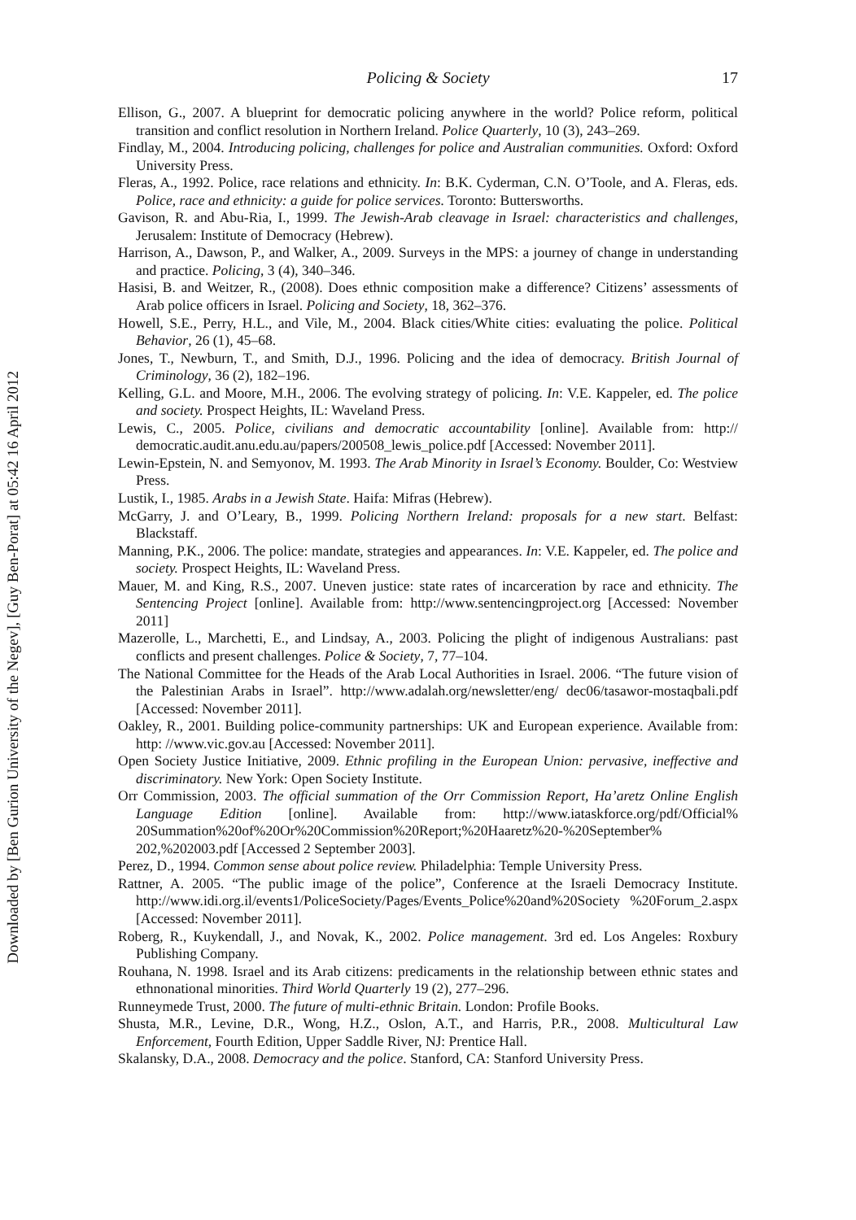Downloaded by [Ben Gurion University of the Negev], [Guy Ben-Porat] at 05:42 16 April 2012
Policing & Society
17
Ellison, G., 2007. A blueprint for democratic policing anywhere in the world? Police reform, political transition and conflict resolution in Northern Ireland. Police Quarterly, 10 (3), 243–269.
Findlay, M., 2004. Introducing policing, challenges for police and Australian communities. Oxford: Oxford University Press.
Fleras, A., 1992. Police, race relations and ethnicity. In: B.K. Cyderman, C.N. O’Toole, and A. Fleras, eds. Police, race and ethnicity: a guide for police services. Toronto: Buttersworths.
Gavison, R. and Abu-Ria, I., 1999. The Jewish-Arab cleavage in Israel: characteristics and challenges, Jerusalem: Institute of Democracy (Hebrew).
Harrison, A., Dawson, P., and Walker, A., 2009. Surveys in the MPS: a journey of change in understanding and practice. Policing, 3 (4), 340–346.
Hasisi, B. and Weitzer, R., (2008). Does ethnic composition make a difference? Citizens’ assessments of Arab police officers in Israel. Policing and Society, 18, 362–376.
Howell, S.E., Perry, H.L., and Vile, M., 2004. Black cities/White cities: evaluating the police. Political Behavior, 26 (1), 45–68.
Jones, T., Newburn, T., and Smith, D.J., 1996. Policing and the idea of democracy. British Journal of Criminology, 36 (2), 182–196.
Kelling, G.L. and Moore, M.H., 2006. The evolving strategy of policing. In: V.E. Kappeler, ed. The police and society. Prospect Heights, IL: Waveland Press.
Lewis, C., 2005. Police, civilians and democratic accountability [online]. Available from: http:// democratic.audit.anu.edu.au/papers/200508_lewis_police.pdf [Accessed: November 2011].
Lewin-Epstein, N. and Semyonov, M. 1993. The Arab Minority in Israel’s Economy. Boulder, Co: Westview Press.
Lustik, I., 1985. Arabs in a Jewish State. Haifa: Mifras (Hebrew).
McGarry, J. and O’Leary, B., 1999. Policing Northern Ireland: proposals for a new start. Belfast: Blackstaff.
Manning, P.K., 2006. The police: mandate, strategies and appearances. In: V.E. Kappeler, ed. The police and society. Prospect Heights, IL: Waveland Press.
Mauer, M. and King, R.S., 2007. Uneven justice: state rates of incarceration by race and ethnicity. The Sentencing Project [online]. Available from: http://www.sentencingproject.org [Accessed: November 2011]
Mazerolle, L., Marchetti, E., and Lindsay, A., 2003. Policing the plight of indigenous Australians: past conflicts and present challenges. Police & Society, 7, 77–104.
The National Committee for the Heads of the Arab Local Authorities in Israel. 2006. “The future vision of the Palestinian Arabs in Israel”. http://www.adalah.org/newsletter/eng/ dec06/tasawor-mostaqbali.pdf [Accessed: November 2011].
Oakley, R., 2001. Building police-community partnerships: UK and European experience. Available from: http: //www.vic.gov.au [Accessed: November 2011].
Open Society Justice Initiative, 2009. Ethnic profiling in the European Union: pervasive, ineffective and discriminatory. New York: Open Society Institute.
Orr Commission, 2003. The official summation of the Orr Commission Report, Ha’aretz Online English Language Edition [online]. Available from: http://www.iataskforce.org/pdf/Official% 20Summation%20of%20Or%20Commission%20Report;%20Haaretz%20-%20September% 202,%202003.pdf [Accessed 2 September 2003].
Perez, D., 1994. Common sense about police review. Philadelphia: Temple University Press.
Rattner, A. 2005. “The public image of the police”, Conference at the Israeli Democracy Institute. http://www.idi.org.il/events1/PoliceSociety/Pages/Events_Police%20and%20Society %20Forum_2.aspx [Accessed: November 2011].
Roberg, R., Kuykendall, J., and Novak, K., 2002. Police management. 3rd ed. Los Angeles: Roxbury Publishing Company.
Rouhana, N. 1998. Israel and its Arab citizens: predicaments in the relationship between ethnic states and ethnonational minorities. Third World Quarterly 19 (2), 277–296.
Runneymede Trust, 2000. The future of multi-ethnic Britain. London: Profile Books.
Shusta, M.R., Levine, D.R., Wong, H.Z., Oslon, A.T., and Harris, P.R., 2008. Multicultural Law Enforcement, Fourth Edition, Upper Saddle River, NJ: Prentice Hall.
Skalansky, D.A., 2008. Democracy and the police. Stanford, CA: Stanford University Press.